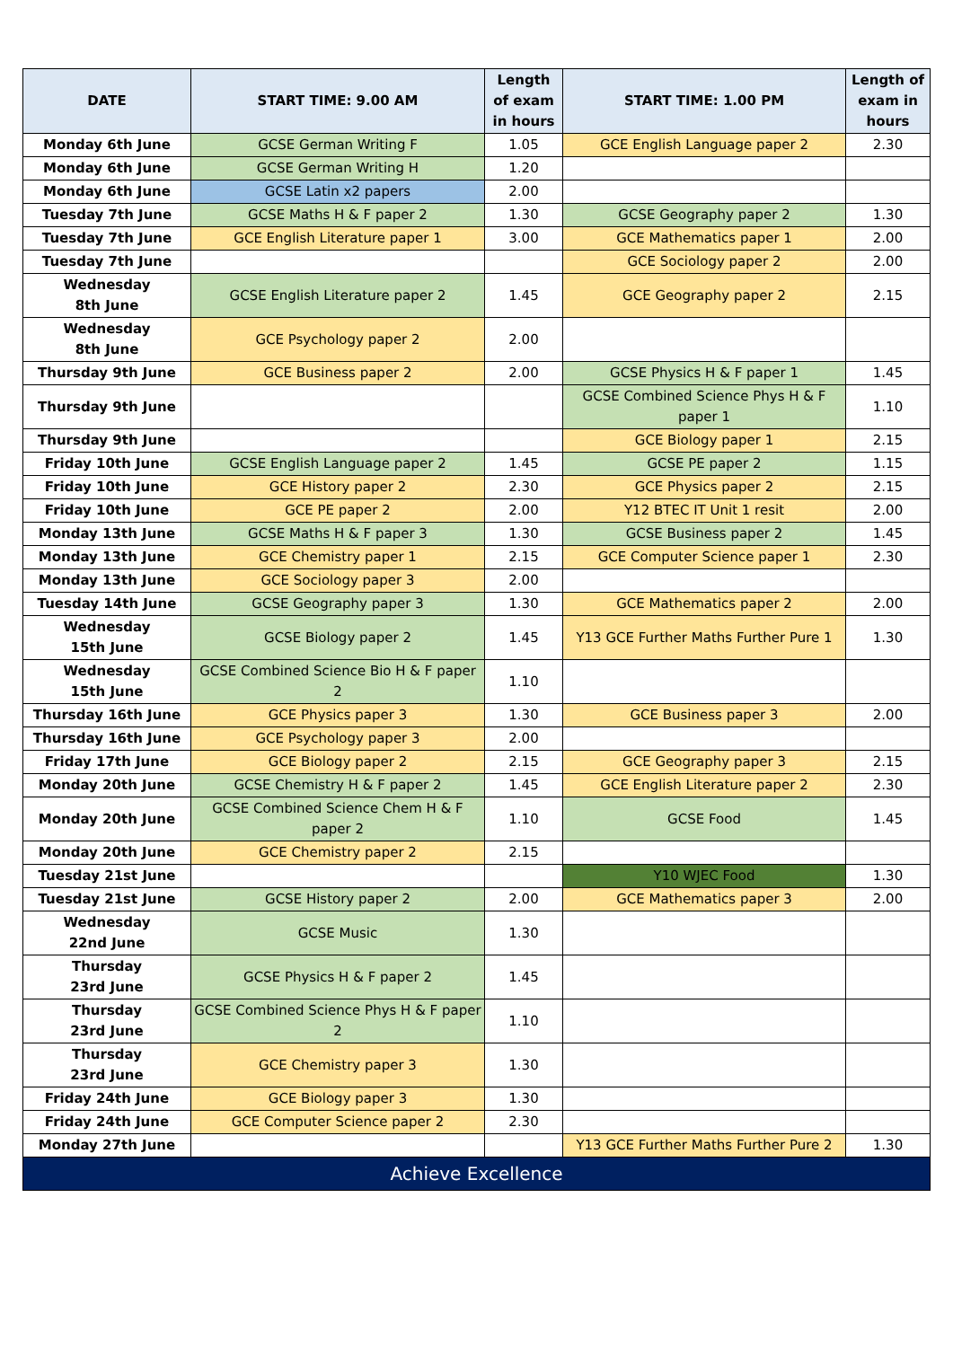| DATE | START TIME: 9.00 AM | Length of exam in hours | START TIME: 1.00 PM | Length of exam in hours |
| --- | --- | --- | --- | --- |
| Monday 6th June | GCSE German Writing F | 1.05 | GCE English Language paper 2 | 2.30 |
| Monday 6th June | GCSE German Writing H | 1.20 | | |
| Monday 6th June | GCSE Latin x2 papers | 2.00 | | |
| Tuesday 7th June | GCSE Maths H & F paper 2 | 1.30 | GCSE Geography paper 2 | 1.30 |
| Tuesday 7th June | GCE English Literature paper 1 | 3.00 | GCE Mathematics paper 1 | 2.00 |
| Tuesday 7th June | | | GCE Sociology paper 2 | 2.00 |
| Wednesday 8th June | GCSE English Literature paper 2 | 1.45 | GCE Geography paper 2 | 2.15 |
| Wednesday 8th June | GCE Psychology paper 2 | 2.00 | | |
| Thursday 9th June | GCE Business paper 2 | 2.00 | GCSE Physics H & F paper 1 | 1.45 |
| Thursday 9th June | | | GCSE Combined Science Phys H & F paper 1 | 1.10 |
| Thursday 9th June | | | GCE Biology paper 1 | 2.15 |
| Friday 10th June | GCSE English Language paper 2 | 1.45 | GCSE PE paper 2 | 1.15 |
| Friday 10th June | GCE History paper 2 | 2.30 | GCE Physics paper 2 | 2.15 |
| Friday 10th June | GCE PE paper 2 | 2.00 | Y12 BTEC IT Unit 1 resit | 2.00 |
| Monday 13th June | GCSE Maths H & F paper 3 | 1.30 | GCSE Business paper 2 | 1.45 |
| Monday 13th June | GCE Chemistry paper 1 | 2.15 | GCE Computer Science paper 1 | 2.30 |
| Monday 13th June | GCE Sociology paper 3 | 2.00 | | |
| Tuesday 14th June | GCSE Geography paper 3 | 1.30 | GCE Mathematics paper 2 | 2.00 |
| Wednesday 15th June | GCSE Biology paper 2 | 1.45 | Y13 GCE Further Maths Further Pure 1 | 1.30 |
| Wednesday 15th June | GCSE Combined Science Bio H & F paper 2 | 1.10 | | |
| Thursday 16th June | GCE Physics paper 3 | 1.30 | GCE Business paper 3 | 2.00 |
| Thursday 16th June | GCE Psychology paper 3 | 2.00 | | |
| Friday 17th June | GCE Biology paper 2 | 2.15 | GCE Geography paper 3 | 2.15 |
| Monday 20th June | GCSE Chemistry H & F paper 2 | 1.45 | GCE English Literature paper 2 | 2.30 |
| Monday 20th June | GCSE Combined Science Chem H & F paper 2 | 1.10 | GCSE Food | 1.45 |
| Monday 20th June | GCE Chemistry paper 2 | 2.15 | | |
| Tuesday 21st June | | | Y10 WJEC Food | 1.30 |
| Tuesday 21st June | GCSE History paper 2 | 2.00 | GCE Mathematics paper 3 | 2.00 |
| Wednesday 22nd June | GCSE Music | 1.30 | | |
| Thursday 23rd June | GCSE Physics H & F paper 2 | 1.45 | | |
| Thursday 23rd June | GCSE Combined Science Phys H & F paper 2 | 1.10 | | |
| Thursday 23rd June | GCE Chemistry paper 3 | 1.30 | | |
| Friday 24th June | GCE Biology paper 3 | 1.30 | | |
| Friday 24th June | GCE Computer Science paper 2 | 2.30 | | |
| Monday 27th June | | | Y13 GCE Further Maths Further Pure 2 | 1.30 |
| Achieve Excellence | | | | |